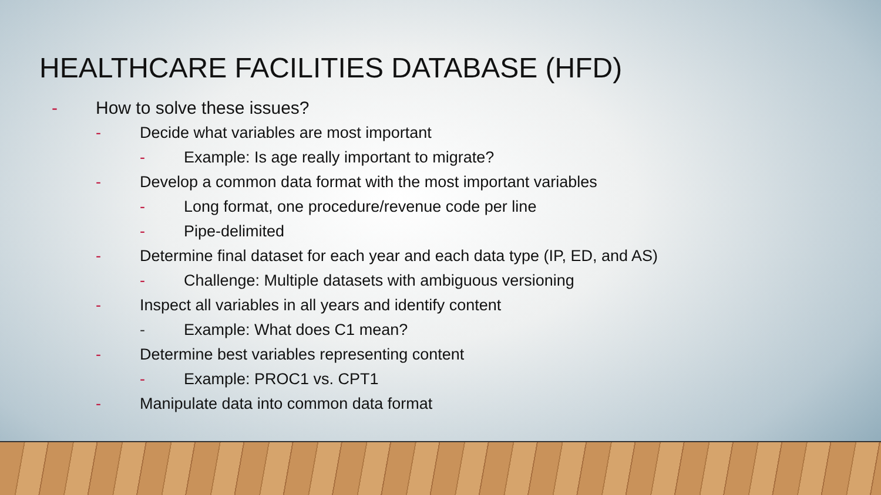HEALTHCARE FACILITIES DATABASE (HFD)
- How to solve these issues?
- Decide what variables are most important
- Example: Is age really important to migrate?
- Develop a common data format with the most important variables
- Long format, one procedure/revenue code per line
- Pipe-delimited
- Determine final dataset for each year and each data type (IP, ED, and AS)
- Challenge: Multiple datasets with ambiguous versioning
- Inspect all variables in all years and identify content
- Example: What does C1 mean?
- Determine best variables representing content
- Example: PROC1 vs. CPT1
- Manipulate data into common data format